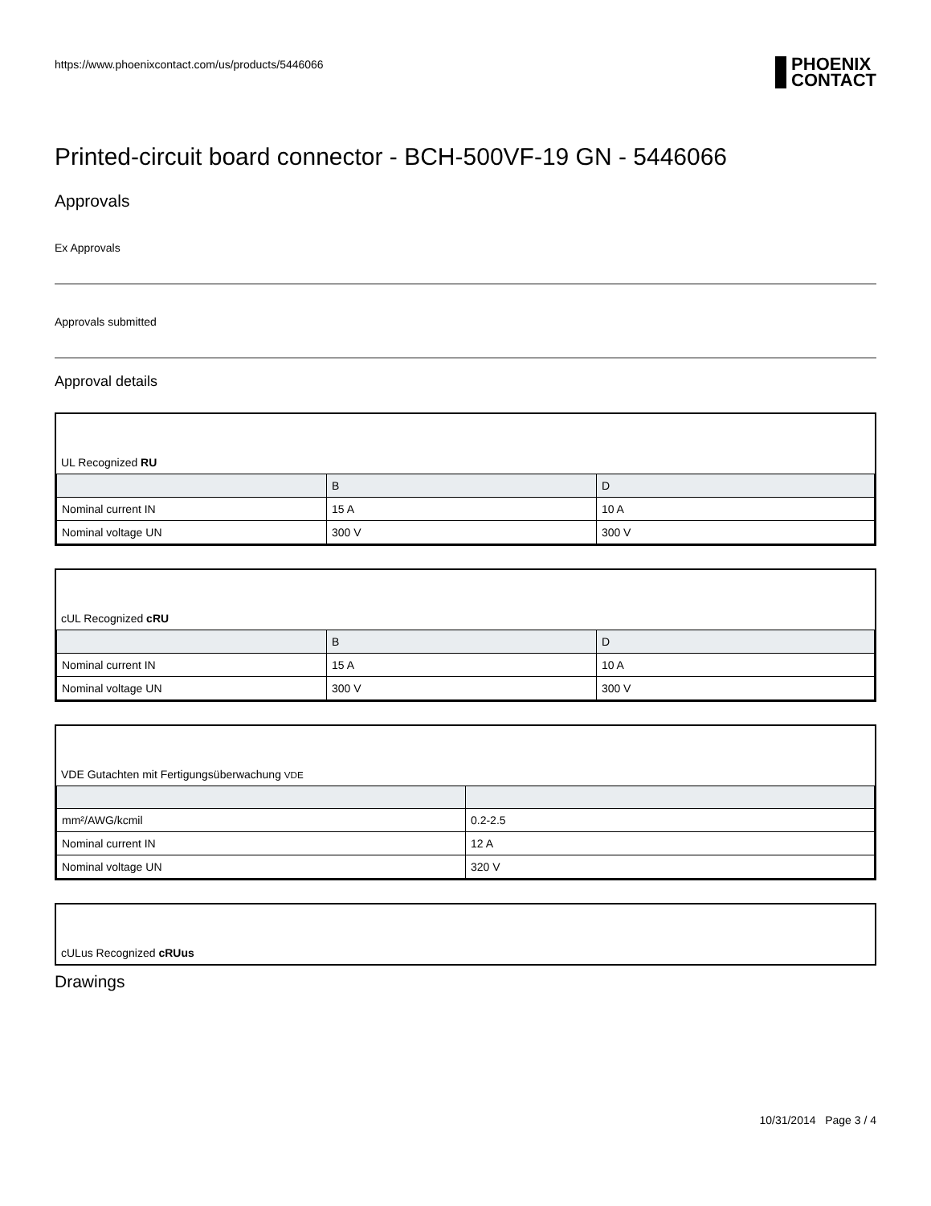https://www.phoenixcontact.com/us/products/5446066 PHOENIX
CONTACT
Printed-circuit board connector - BCH-500VF-19 GN - 5446066
Approvals
Ex Approvals
Approvals submitted
Approval details
UL Recognized RU
| | B | D |
| --- | --- | --- |
| Nominal current IN | 15 A | 10 A |
| Nominal voltage UN | 300 V | 300 V |
cUL Recognized cRU
| | B | D |
| --- | --- | --- |
| Nominal current IN | 15 A | 10 A |
| Nominal voltage UN | 300 V | 300 V |
VDE Gutachten mit Fertigungsüberwachung VDE
| mm²/AWG/kcmil | 0.2-2.5 |
| Nominal current IN | 12 A |
| Nominal voltage UN | 320 V |
cULus Recognized cRUus
Drawings
10/31/2014 Page 3 / 4